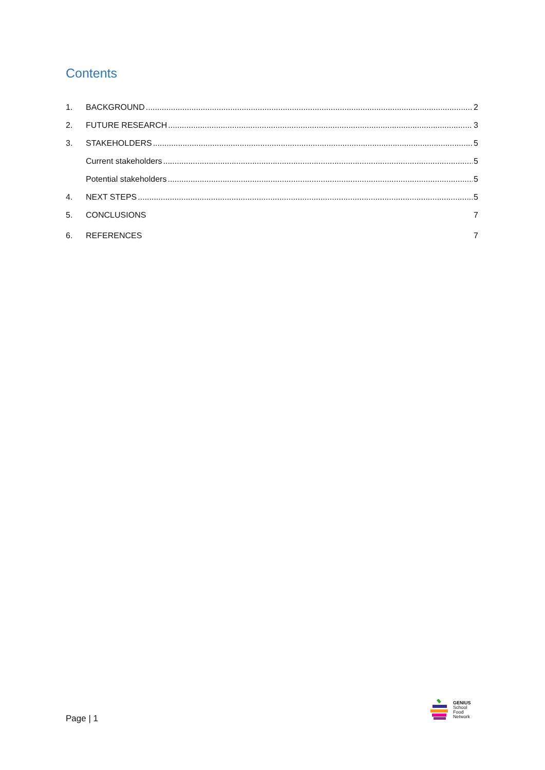Contents
1. BACKGROUND 2
2. FUTURE RESEARCH 3
3. STAKEHOLDERS 5
Current stakeholders 5
Potential stakeholders 5
4. NEXT STEPS 5
5. CONCLUSIONS 7
6. REFERENCES 7
Page | 1
GENIUS
School
Food
Network